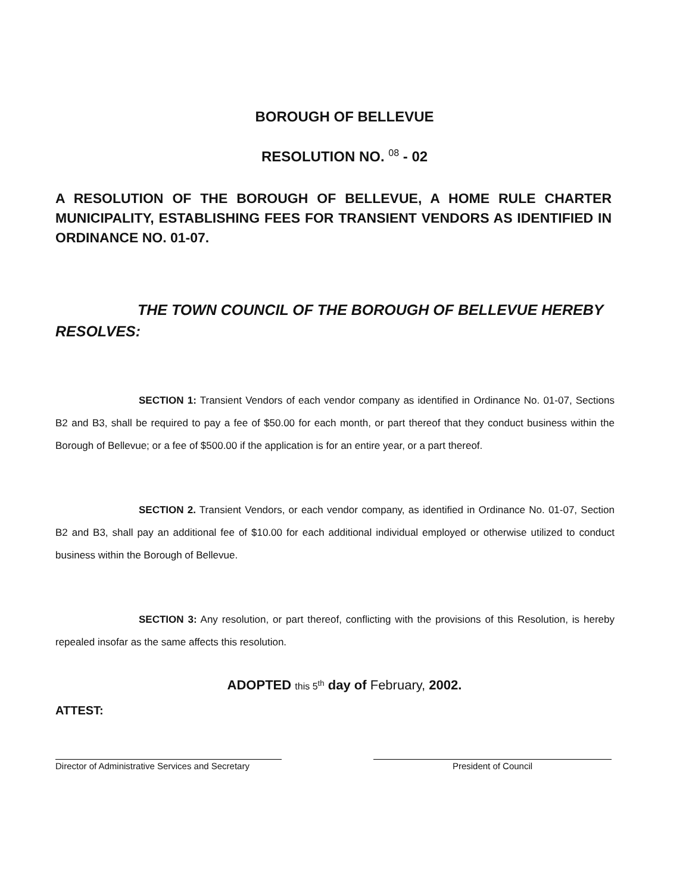BOROUGH OF BELLEVUE
RESOLUTION NO. 08 - 02
A RESOLUTION OF THE BOROUGH OF BELLEVUE, A HOME RULE CHARTER MUNICIPALITY, ESTABLISHING FEES FOR TRANSIENT VENDORS AS IDENTIFIED IN ORDINANCE NO. 01-07.
THE TOWN COUNCIL OF THE BOROUGH OF BELLEVUE HEREBY RESOLVES:
SECTION 1: Transient Vendors of each vendor company as identified in Ordinance No. 01-07, Sections B2 and B3, shall be required to pay a fee of $50.00 for each month, or part thereof that they conduct business within the Borough of Bellevue; or a fee of $500.00 if the application is for an entire year, or a part thereof.
SECTION 2. Transient Vendors, or each vendor company, as identified in Ordinance No. 01-07, Section B2 and B3, shall pay an additional fee of $10.00 for each additional individual employed or otherwise utilized to conduct business within the Borough of Bellevue.
SECTION 3: Any resolution, or part thereof, conflicting with the provisions of this Resolution, is hereby repealed insofar as the same affects this resolution.
ADOPTED this 5<sup>th</sup> day of February, 2002.
ATTEST:
Director of Administrative Services and Secretary
President of Council